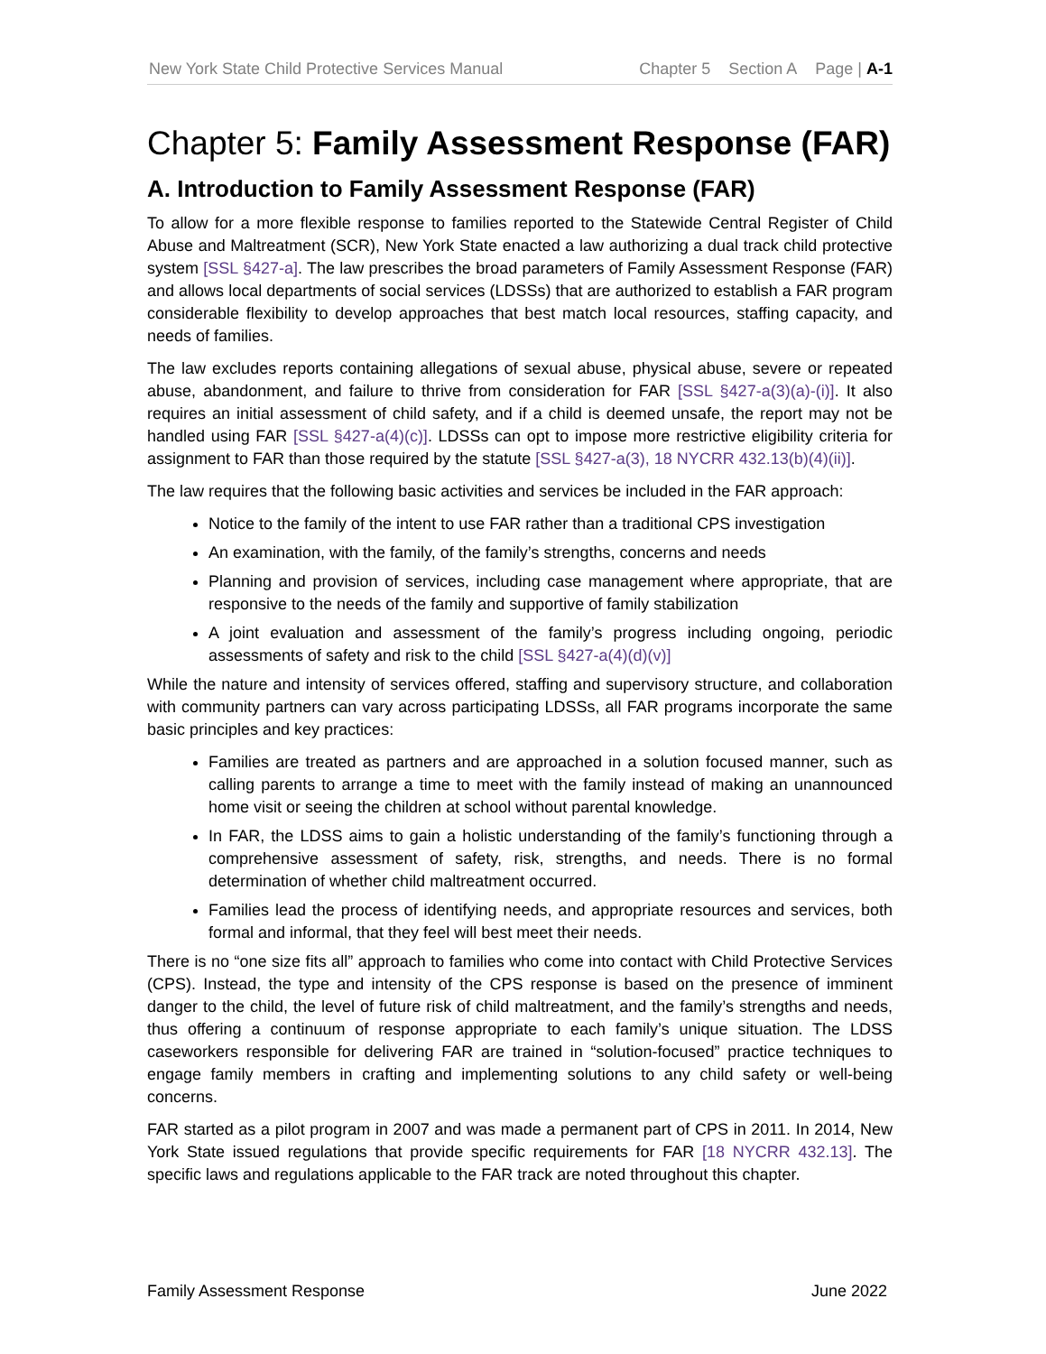New York State Child Protective Services Manual
Chapter 5 Section A Page | A-1
Chapter 5: Family Assessment Response (FAR)
A. Introduction to Family Assessment Response (FAR)
To allow for a more flexible response to families reported to the Statewide Central Register of Child Abuse and Maltreatment (SCR), New York State enacted a law authorizing a dual track child protective system [SSL §427-a]. The law prescribes the broad parameters of Family Assessment Response (FAR) and allows local departments of social services (LDSSs) that are authorized to establish a FAR program considerable flexibility to develop approaches that best match local resources, staffing capacity, and needs of families.
The law excludes reports containing allegations of sexual abuse, physical abuse, severe or repeated abuse, abandonment, and failure to thrive from consideration for FAR [SSL §427-a(3)(a)-(i)]. It also requires an initial assessment of child safety, and if a child is deemed unsafe, the report may not be handled using FAR [SSL §427-a(4)(c)]. LDSSs can opt to impose more restrictive eligibility criteria for assignment to FAR than those required by the statute [SSL §427-a(3), 18 NYCRR 432.13(b)(4)(ii)].
The law requires that the following basic activities and services be included in the FAR approach:
Notice to the family of the intent to use FAR rather than a traditional CPS investigation
An examination, with the family, of the family’s strengths, concerns and needs
Planning and provision of services, including case management where appropriate, that are responsive to the needs of the family and supportive of family stabilization
A joint evaluation and assessment of the family’s progress including ongoing, periodic assessments of safety and risk to the child [SSL §427-a(4)(d)(v)]
While the nature and intensity of services offered, staffing and supervisory structure, and collaboration with community partners can vary across participating LDSSs, all FAR programs incorporate the same basic principles and key practices:
Families are treated as partners and are approached in a solution focused manner, such as calling parents to arrange a time to meet with the family instead of making an unannounced home visit or seeing the children at school without parental knowledge.
In FAR, the LDSS aims to gain a holistic understanding of the family’s functioning through a comprehensive assessment of safety, risk, strengths, and needs. There is no formal determination of whether child maltreatment occurred.
Families lead the process of identifying needs, and appropriate resources and services, both formal and informal, that they feel will best meet their needs.
There is no “one size fits all” approach to families who come into contact with Child Protective Services (CPS). Instead, the type and intensity of the CPS response is based on the presence of imminent danger to the child, the level of future risk of child maltreatment, and the family’s strengths and needs, thus offering a continuum of response appropriate to each family’s unique situation. The LDSS caseworkers responsible for delivering FAR are trained in “solution-focused” practice techniques to engage family members in crafting and implementing solutions to any child safety or well-being concerns.
FAR started as a pilot program in 2007 and was made a permanent part of CPS in 2011. In 2014, New York State issued regulations that provide specific requirements for FAR [18 NYCRR 432.13]. The specific laws and regulations applicable to the FAR track are noted throughout this chapter.
Family Assessment Response June 2022